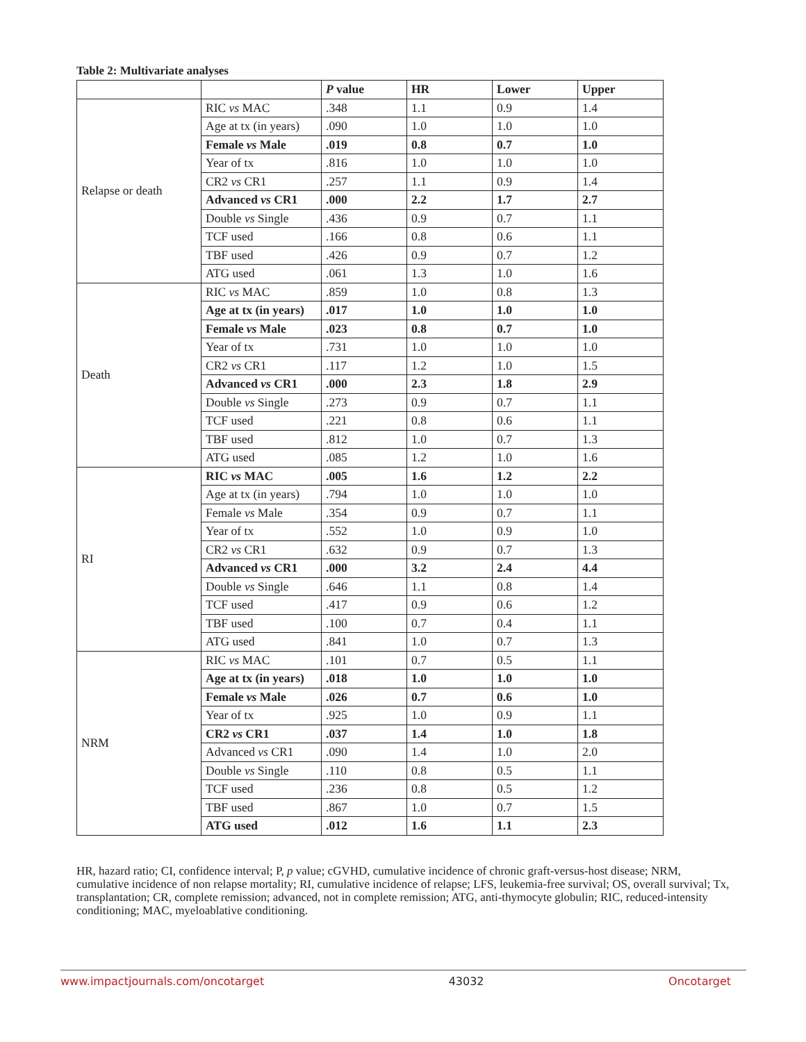Table 2: Multivariate analyses
| | | P value | HR | Lower | Upper |
| --- | --- | --- | --- | --- | --- |
| Relapse or death | RIC vs MAC | .348 | 1.1 | 0.9 | 1.4 |
| | Age at tx (in years) | .090 | 1.0 | 1.0 | 1.0 |
| | Female vs Male | .019 | 0.8 | 0.7 | 1.0 |
| | Year of tx | .816 | 1.0 | 1.0 | 1.0 |
| | CR2 vs CR1 | .257 | 1.1 | 0.9 | 1.4 |
| | Advanced vs CR1 | .000 | 2.2 | 1.7 | 2.7 |
| | Double vs Single | .436 | 0.9 | 0.7 | 1.1 |
| | TCF used | .166 | 0.8 | 0.6 | 1.1 |
| | TBF used | .426 | 0.9 | 0.7 | 1.2 |
| | ATG used | .061 | 1.3 | 1.0 | 1.6 |
| Death | RIC vs MAC | .859 | 1.0 | 0.8 | 1.3 |
| | Age at tx (in years) | .017 | 1.0 | 1.0 | 1.0 |
| | Female vs Male | .023 | 0.8 | 0.7 | 1.0 |
| | Year of tx | .731 | 1.0 | 1.0 | 1.0 |
| | CR2 vs CR1 | .117 | 1.2 | 1.0 | 1.5 |
| | Advanced vs CR1 | .000 | 2.3 | 1.8 | 2.9 |
| | Double vs Single | .273 | 0.9 | 0.7 | 1.1 |
| | TCF used | .221 | 0.8 | 0.6 | 1.1 |
| | TBF used | .812 | 1.0 | 0.7 | 1.3 |
| | ATG used | .085 | 1.2 | 1.0 | 1.6 |
| RI | RIC vs MAC | .005 | 1.6 | 1.2 | 2.2 |
| | Age at tx (in years) | .794 | 1.0 | 1.0 | 1.0 |
| | Female vs Male | .354 | 0.9 | 0.7 | 1.1 |
| | Year of tx | .552 | 1.0 | 0.9 | 1.0 |
| | CR2 vs CR1 | .632 | 0.9 | 0.7 | 1.3 |
| | Advanced vs CR1 | .000 | 3.2 | 2.4 | 4.4 |
| | Double vs Single | .646 | 1.1 | 0.8 | 1.4 |
| | TCF used | .417 | 0.9 | 0.6 | 1.2 |
| | TBF used | .100 | 0.7 | 0.4 | 1.1 |
| | ATG used | .841 | 1.0 | 0.7 | 1.3 |
| NRM | RIC vs MAC | .101 | 0.7 | 0.5 | 1.1 |
| | Age at tx (in years) | .018 | 1.0 | 1.0 | 1.0 |
| | Female vs Male | .026 | 0.7 | 0.6 | 1.0 |
| | Year of tx | .925 | 1.0 | 0.9 | 1.1 |
| | CR2 vs CR1 | .037 | 1.4 | 1.0 | 1.8 |
| | Advanced vs CR1 | .090 | 1.4 | 1.0 | 2.0 |
| | Double vs Single | .110 | 0.8 | 0.5 | 1.1 |
| | TCF used | .236 | 0.8 | 0.5 | 1.2 |
| | TBF used | .867 | 1.0 | 0.7 | 1.5 |
| | ATG used | .012 | 1.6 | 1.1 | 2.3 |
HR, hazard ratio; CI, confidence interval; P, p value; cGVHD, cumulative incidence of chronic graft-versus-host disease; NRM, cumulative incidence of non relapse mortality; RI, cumulative incidence of relapse; LFS, leukemia-free survival; OS, overall survival; Tx, transplantation; CR, complete remission; advanced, not in complete remission; ATG, anti-thymocyte globulin; RIC, reduced-intensity conditioning; MAC, myeloablative conditioning.
www.impactjournals.com/oncotarget 43032 Oncotarget